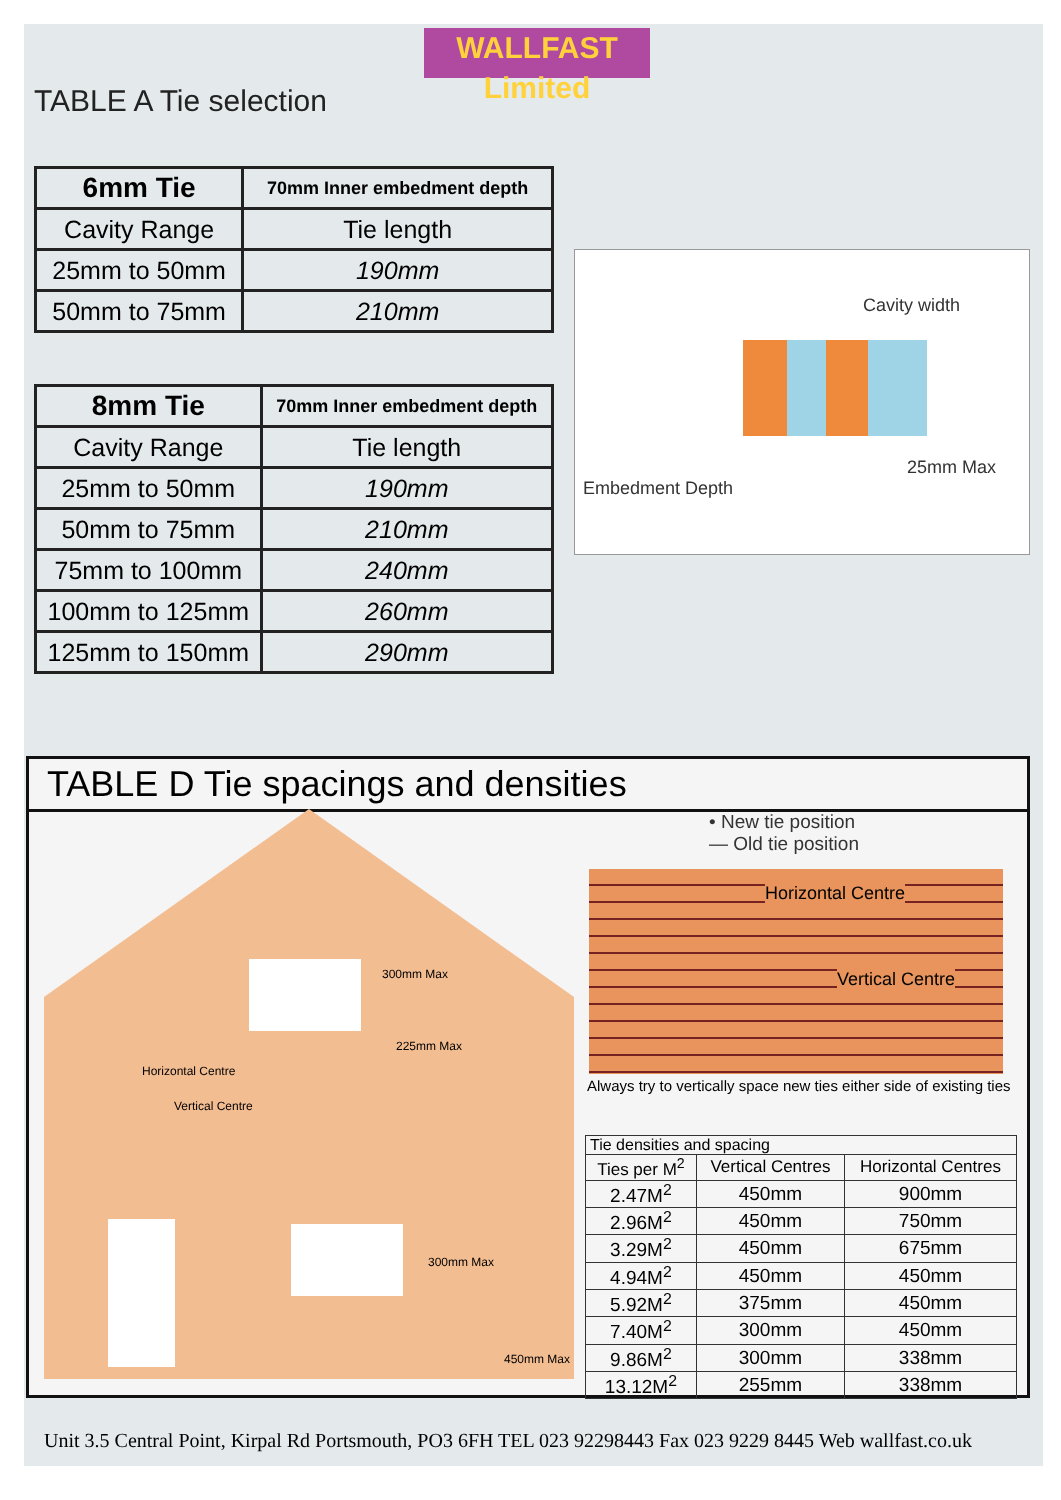WALLFAST Limited
TABLE A Tie selection
| 6mm Tie | 70mm Inner embedment depth |
| Cavity Range | Tie length |
| 25mm to 50mm | 190mm |
| 50mm to 75mm | 210mm |
| 8mm Tie | 70mm Inner embedment depth |
| Cavity Range | Tie length |
| 25mm to 50mm | 190mm |
| 50mm to 75mm | 210mm |
| 75mm to 100mm | 240mm |
| 100mm to 125mm | 260mm |
| 125mm to 150mm | 290mm |
Cavity width
25mm Max
Embedment Depth
TABLE D Tie spacings and densities
300mm Max
225mm Max
Horizontal Centre
Vertical Centre
300mm Max
450mm Max
• New tie position
— Old tie position
Horizontal Centre
Vertical Centre
Always try to vertically space new ties either side of existing ties
| Tie densities and spacing | | |
| Ties per M<sup>2</sup> | Vertical Centres | Horizontal Centres |
| 2.47M<sup>2</sup> | 450mm | 900mm |
| 2.96M<sup>2</sup> | 450mm | 750mm |
| 3.29M<sup>2</sup> | 450mm | 675mm |
| 4.94M<sup>2</sup> | 450mm | 450mm |
| 5.92M<sup>2</sup> | 375mm | 450mm |
| 7.40M<sup>2</sup> | 300mm | 450mm |
| 9.86M<sup>2</sup> | 300mm | 338mm |
| 13.12M<sup>2</sup> | 255mm | 338mm |
Unit 3.5 Central Point, Kirpal Rd Portsmouth, PO3 6FH TEL 023 92298443 Fax 023 9229 8445 Web wallfast.co.uk